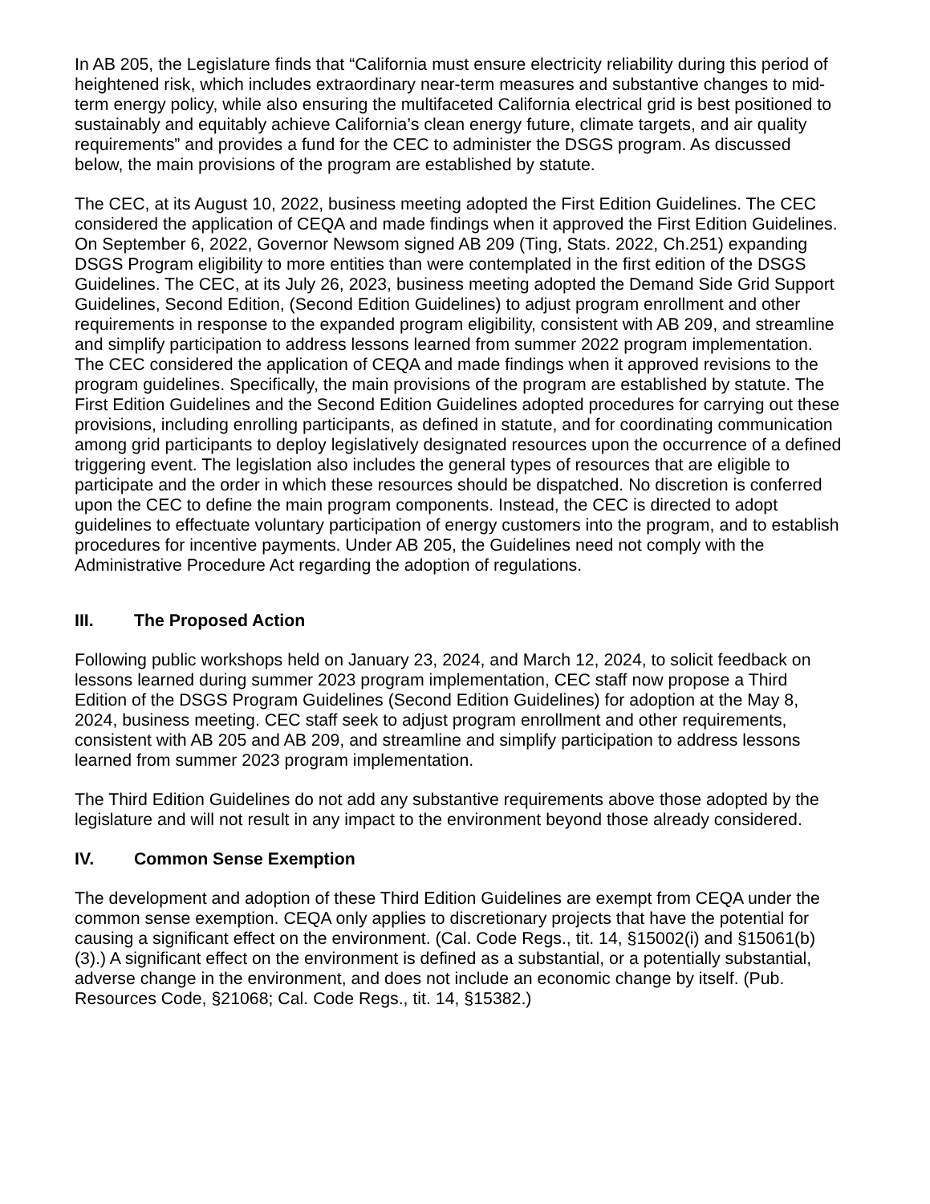In AB 205, the Legislature finds that “California must ensure electricity reliability during this period of heightened risk, which includes extraordinary near-term measures and substantive changes to mid-term energy policy, while also ensuring the multifaceted California electrical grid is best positioned to sustainably and equitably achieve California’s clean energy future, climate targets, and air quality requirements” and provides a fund for the CEC to administer the DSGS program. As discussed below, the main provisions of the program are established by statute.
The CEC, at its August 10, 2022, business meeting adopted the First Edition Guidelines. The CEC considered the application of CEQA and made findings when it approved the First Edition Guidelines. On September 6, 2022, Governor Newsom signed AB 209 (Ting, Stats. 2022, Ch.251) expanding DSGS Program eligibility to more entities than were contemplated in the first edition of the DSGS Guidelines. The CEC, at its July 26, 2023, business meeting adopted the Demand Side Grid Support Guidelines, Second Edition, (Second Edition Guidelines) to adjust program enrollment and other requirements in response to the expanded program eligibility, consistent with AB 209, and streamline and simplify participation to address lessons learned from summer 2022 program implementation. The CEC considered the application of CEQA and made findings when it approved revisions to the program guidelines. Specifically, the main provisions of the program are established by statute. The First Edition Guidelines and the Second Edition Guidelines adopted procedures for carrying out these provisions, including enrolling participants, as defined in statute, and for coordinating communication among grid participants to deploy legislatively designated resources upon the occurrence of a defined triggering event. The legislation also includes the general types of resources that are eligible to participate and the order in which these resources should be dispatched. No discretion is conferred upon the CEC to define the main program components. Instead, the CEC is directed to adopt guidelines to effectuate voluntary participation of energy customers into the program, and to establish procedures for incentive payments. Under AB 205, the Guidelines need not comply with the Administrative Procedure Act regarding the adoption of regulations.
III. The Proposed Action
Following public workshops held on January 23, 2024, and March 12, 2024, to solicit feedback on lessons learned during summer 2023 program implementation, CEC staff now propose a Third Edition of the DSGS Program Guidelines (Second Edition Guidelines) for adoption at the May 8, 2024, business meeting. CEC staff seek to adjust program enrollment and other requirements, consistent with AB 205 and AB 209, and streamline and simplify participation to address lessons learned from summer 2023 program implementation.
The Third Edition Guidelines do not add any substantive requirements above those adopted by the legislature and will not result in any impact to the environment beyond those already considered.
IV. Common Sense Exemption
The development and adoption of these Third Edition Guidelines are exempt from CEQA under the common sense exemption. CEQA only applies to discretionary projects that have the potential for causing a significant effect on the environment. (Cal. Code Regs., tit. 14, §15002(i) and §15061(b)(3).) A significant effect on the environment is defined as a substantial, or a potentially substantial, adverse change in the environment, and does not include an economic change by itself. (Pub. Resources Code, §21068; Cal. Code Regs., tit. 14, §15382.)